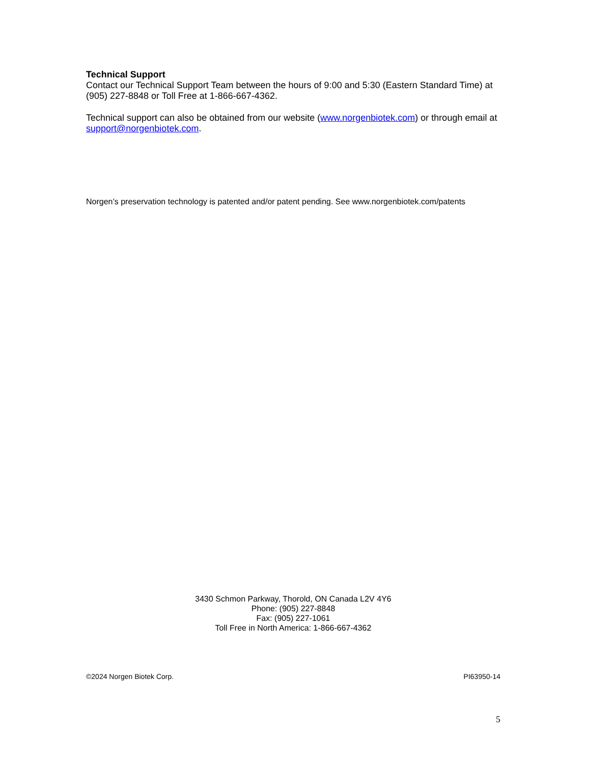Technical Support
Contact our Technical Support Team between the hours of 9:00 and 5:30 (Eastern Standard Time) at (905) 227-8848 or Toll Free at 1-866-667-4362.
Technical support can also be obtained from our website (www.norgenbiotek.com) or through email at support@norgenbiotek.com.
Norgen’s preservation technology is patented and/or patent pending. See www.norgenbiotek.com/patents
3430 Schmon Parkway, Thorold, ON Canada L2V 4Y6
Phone: (905) 227-8848
Fax: (905) 227-1061
Toll Free in North America: 1-866-667-4362
©2024 Norgen Biotek Corp. PI63950-14
5